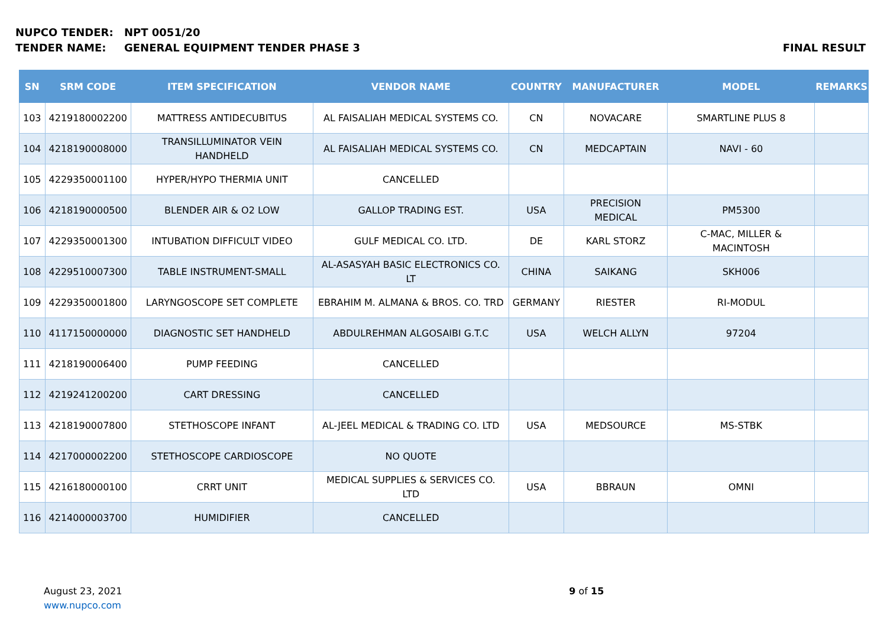NUPCO TENDER: NPT 0051/20
TENDER NAME: GENERAL EQUIPMENT TENDER PHASE 3 FINAL RESULT
| SN | SRM CODE | ITEM SPECIFICATION | VENDOR NAME | COUNTRY | MANUFACTURER | MODEL | REMARKS |
| --- | --- | --- | --- | --- | --- | --- | --- |
| 103 | 4219180002200 | MATTRESS ANTIDECUBITUS | AL FAISALIAH MEDICAL SYSTEMS CO. | CN | NOVACARE | SMARTLINE PLUS 8 | |
| 104 | 4218190008000 | TRANSILLUMINATOR VEIN HANDHELD | AL FAISALIAH MEDICAL SYSTEMS CO. | CN | MEDCAPTAIN | NAVI - 60 | |
| 105 | 4229350001100 | HYPER/HYPO THERMIA UNIT | CANCELLED | | | | |
| 106 | 4218190000500 | BLENDER AIR & O2 LOW | GALLOP TRADING EST. | USA | PRECISION MEDICAL | PM5300 | |
| 107 | 4229350001300 | INTUBATION DIFFICULT VIDEO | GULF MEDICAL CO. LTD. | DE | KARL STORZ | C-MAC, MILLER & MACINTOSH | |
| 108 | 4229510007300 | TABLE INSTRUMENT-SMALL | AL-ASASYAH BASIC ELECTRONICS CO. LT | CHINA | SAIKANG | SKH006 | |
| 109 | 4229350001800 | LARYNGOSCOPE SET COMPLETE | EBRAHIM M. ALMANA & BROS. CO. TRD | GERMANY | RIESTER | RI-MODUL | |
| 110 | 4117150000000 | DIAGNOSTIC SET HANDHELD | ABDULREHMAN ALGOSAIBI G.T.C | USA | WELCH ALLYN | 97204 | |
| 111 | 4218190006400 | PUMP FEEDING | CANCELLED | | | | |
| 112 | 4219241200200 | CART DRESSING | CANCELLED | | | | |
| 113 | 4218190007800 | STETHOSCOPE INFANT | AL-JEEL MEDICAL & TRADING CO. LTD | USA | MEDSOURCE | MS-STBK | |
| 114 | 4217000002200 | STETHOSCOPE CARDIOSCOPE | NO QUOTE | | | | |
| 115 | 4216180000100 | CRRT UNIT | MEDICAL SUPPLIES & SERVICES CO. LTD | USA | BBRAUN | OMNI | |
| 116 | 4214000003700 | HUMIDIFIER | CANCELLED | | | | |
August 23, 2021
www.nupco.com
9 of 15